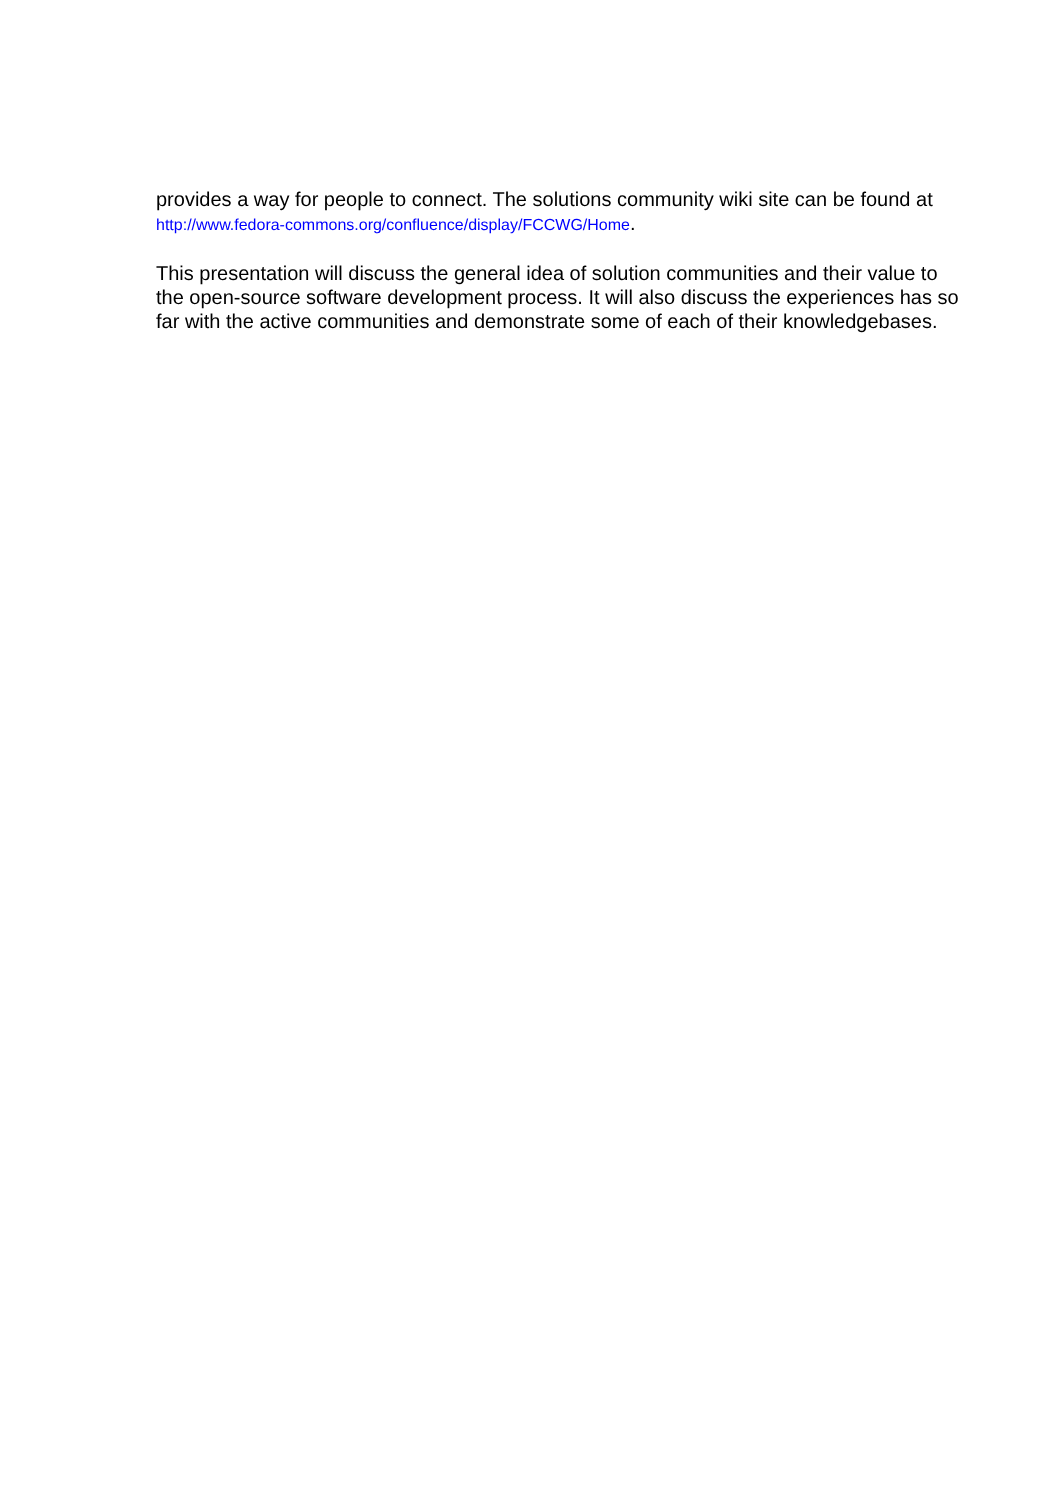provides a way for people to connect. The solutions community wiki site can be found at http://www.fedora-commons.org/confluence/display/FCCWG/Home.
This presentation will discuss the general idea of solution communities and their value to the open-source software development process. It will also discuss the experiences has so far with the active communities and demonstrate some of each of their knowledgebases.